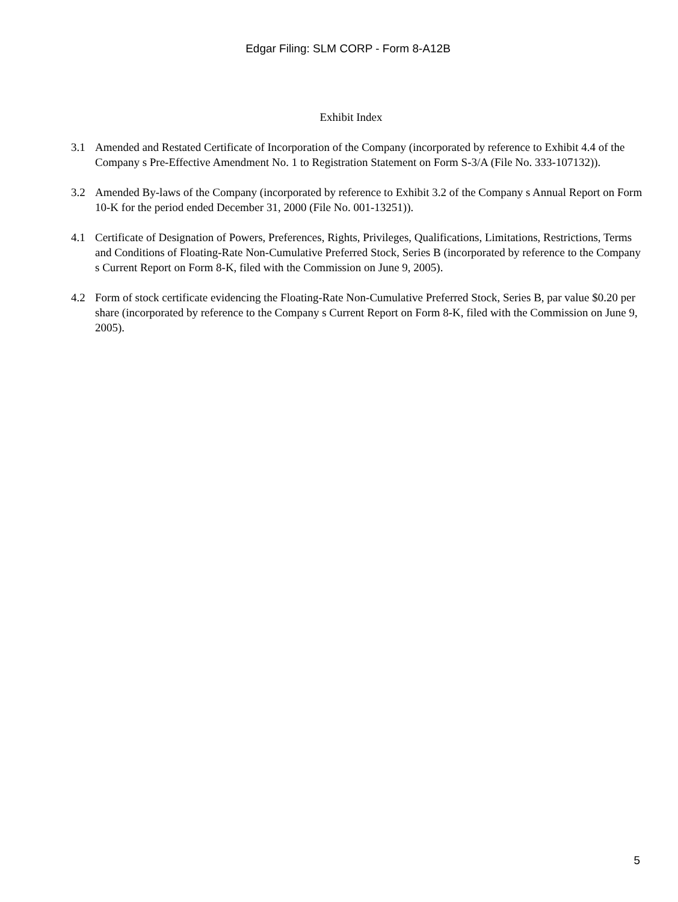Edgar Filing: SLM CORP - Form 8-A12B
Exhibit Index
3.1 Amended and Restated Certificate of Incorporation of the Company (incorporated by reference to Exhibit 4.4 of the Company s Pre-Effective Amendment No. 1 to Registration Statement on Form S-3/A (File No. 333-107132)).
3.2 Amended By-laws of the Company (incorporated by reference to Exhibit 3.2 of the Company s Annual Report on Form 10-K for the period ended December 31, 2000 (File No. 001-13251)).
4.1 Certificate of Designation of Powers, Preferences, Rights, Privileges, Qualifications, Limitations, Restrictions, Terms and Conditions of Floating-Rate Non-Cumulative Preferred Stock, Series B (incorporated by reference to the Company s Current Report on Form 8-K, filed with the Commission on June 9, 2005).
4.2 Form of stock certificate evidencing the Floating-Rate Non-Cumulative Preferred Stock, Series B, par value $0.20 per share (incorporated by reference to the Company s Current Report on Form 8-K, filed with the Commission on June 9, 2005).
5